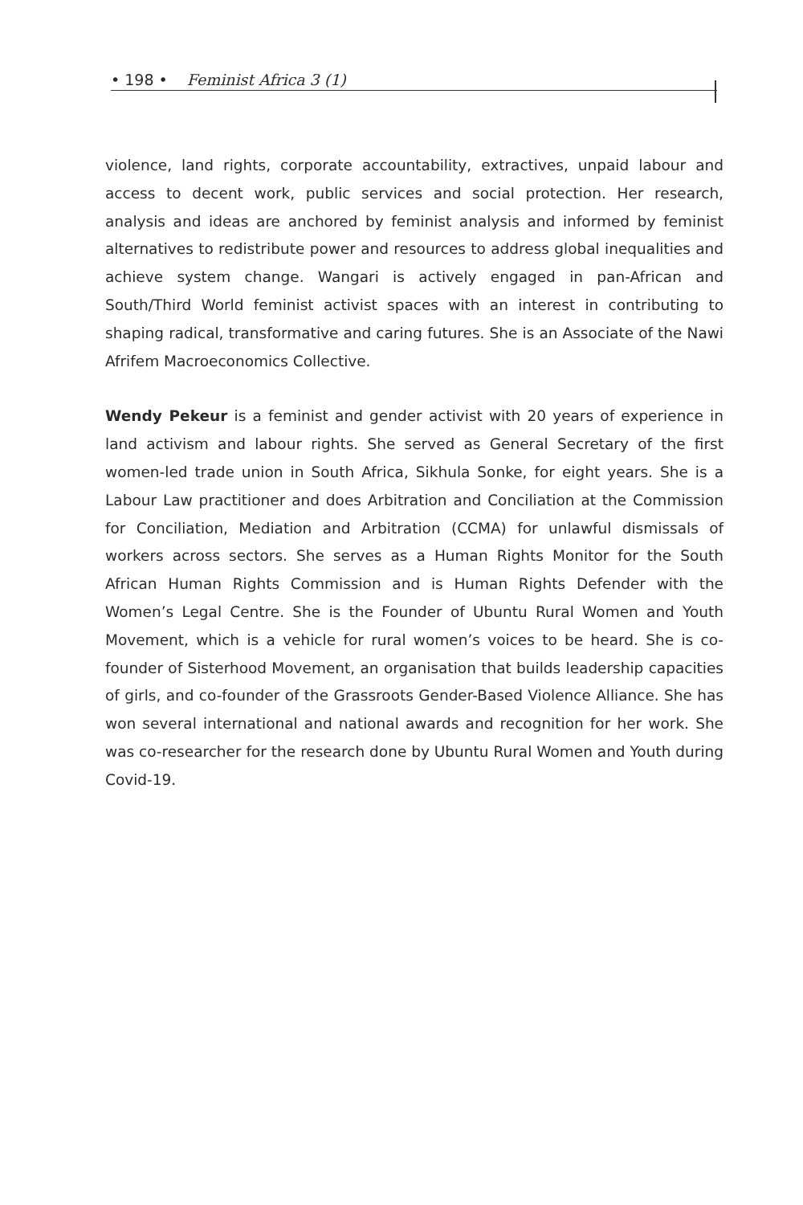• 198 • Feminist Africa 3 (1)
violence, land rights, corporate accountability, extractives, unpaid labour and access to decent work, public services and social protection. Her research, analysis and ideas are anchored by feminist analysis and informed by feminist alternatives to redistribute power and resources to address global inequalities and achieve system change. Wangari is actively engaged in pan-African and South/Third World feminist activist spaces with an interest in contributing to shaping radical, transformative and caring futures. She is an Associate of the Nawi Afrifem Macroeconomics Collective.
Wendy Pekeur is a feminist and gender activist with 20 years of experience in land activism and labour rights. She served as General Secretary of the first women-led trade union in South Africa, Sikhula Sonke, for eight years. She is a Labour Law practitioner and does Arbitration and Conciliation at the Commission for Conciliation, Mediation and Arbitration (CCMA) for unlawful dismissals of workers across sectors. She serves as a Human Rights Monitor for the South African Human Rights Commission and is Human Rights Defender with the Women’s Legal Centre. She is the Founder of Ubuntu Rural Women and Youth Movement, which is a vehicle for rural women’s voices to be heard. She is co-founder of Sisterhood Movement, an organisation that builds leadership capacities of girls, and co-founder of the Grassroots Gender-Based Violence Alliance. She has won several international and national awards and recognition for her work. She was co-researcher for the research done by Ubuntu Rural Women and Youth during Covid-19.